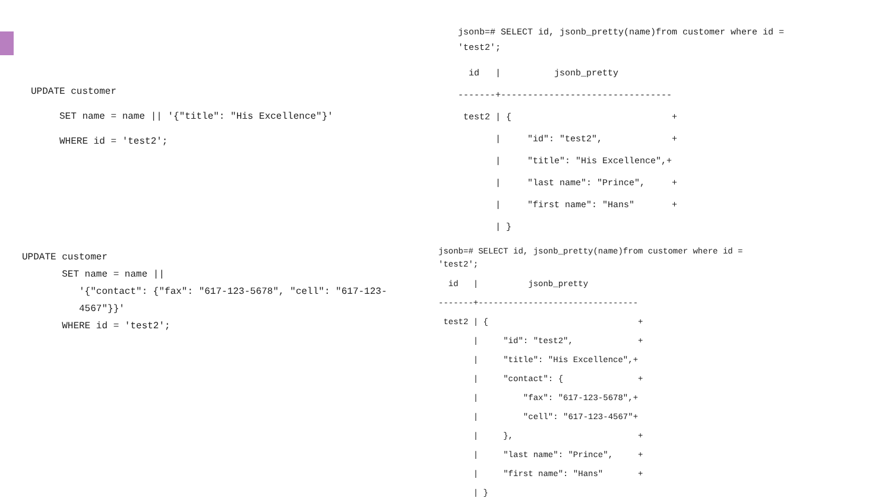UPDATE customer
     SET name = name || '{"title": "His Excellence"}'
     WHERE id = 'test2';
UPDATE customer
       SET name = name ||
          '{"contact": {"fax": "617-123-5678", "cell": "617-123-
          4567"}}'
       WHERE id = 'test2';
jsonb=# SELECT id, jsonb_pretty(name)from customer where id =
'test2';
  id   |          jsonb_pretty
-------+--------------------------------
 test2 | {                              +
       |     "id": "test2",             +
       |     "title": "His Excellence",+
       |     "last name": "Prince",     +
       |     "first name": "Hans"       +
       | }
jsonb=# SELECT id, jsonb_pretty(name)from customer where id =
'test2';
  id   |          jsonb_pretty
-------+--------------------------------
 test2 | {                              +
       |     "id": "test2",             +
       |     "title": "His Excellence",+
       |     "contact": {               +
       |         "fax": "617-123-5678",+
       |         "cell": "617-123-4567"+
       |     },                         +
       |     "last name": "Prince",     +
       |     "first name": "Hans"       +
       | }